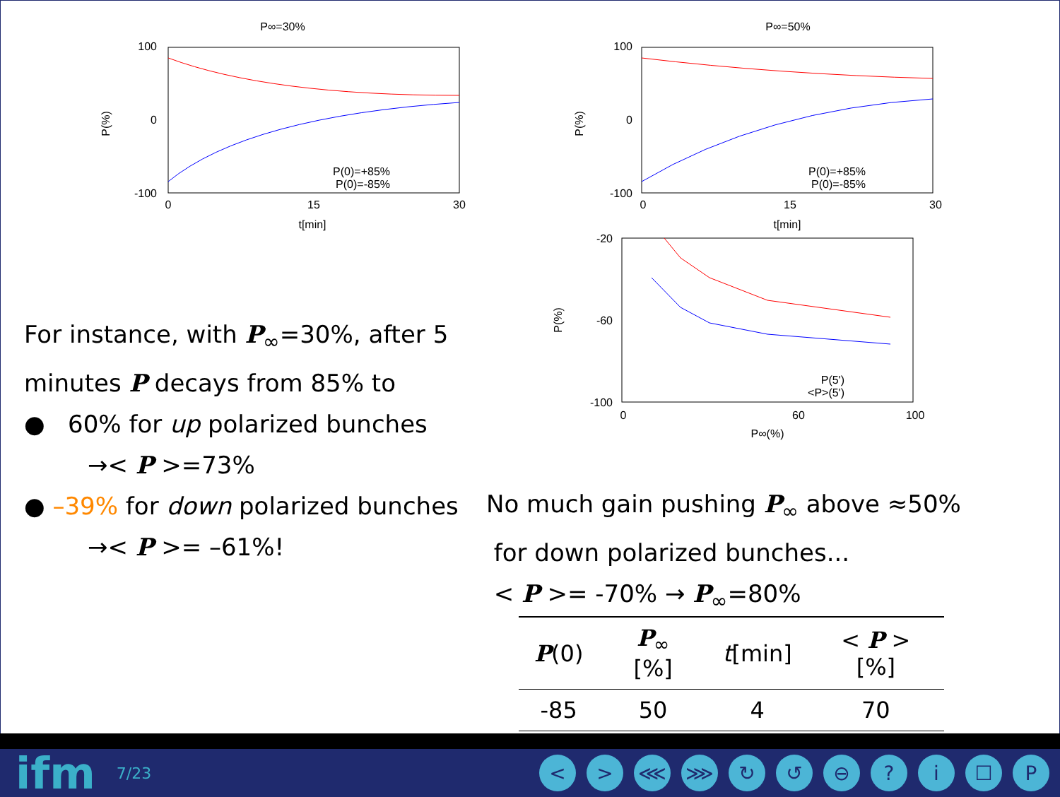P∞=30%
100
0
-100
0
15
30
t[min]
P(%)
P(0)=+85%
P(0)=-85%
P∞=50%
100
0
-100
0
15
30
t[min]
P(%)
P(0)=+85%
P(0)=-85%
-20
-60
-100
0
60
100
P∞(%)
P(%)
P(5')
<P>(5')
For instance, with P<sub>∞</sub>=30%, after 5 minutes P decays from 85% to
● 60% for up polarized bunches
→< P >=73%
● –39% for down polarized bunches
→< P >= –61%!
No much gain pushing P<sub>∞</sub> above ≈50%
for down polarized bunches...
< P >= -70% → P<sub>∞</sub>=80%
| P (0) | P<sub>∞</sub> [%] | t [min] | < P >[%] |
| --- | --- | --- | --- |
| -85 | 50 | 4 | 70 |
ifm 7/23 < > ⋘ ⋙ ↻ ↺ ⊖? i ☐ P